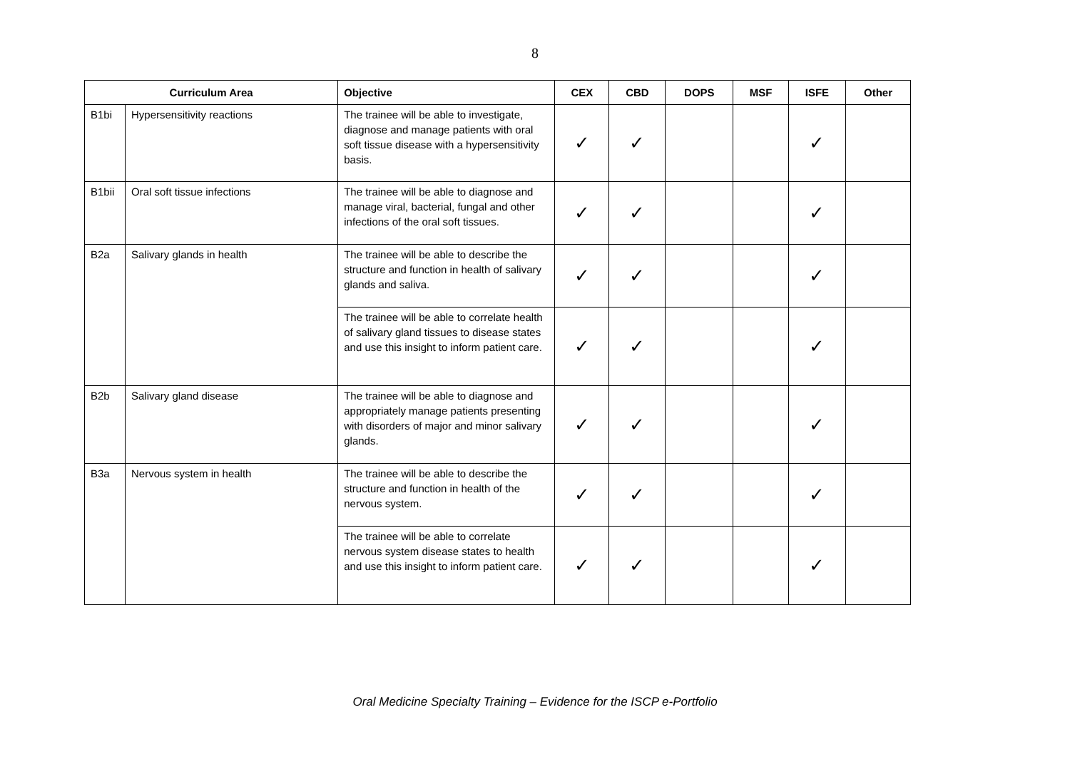8
| Curriculum Area | | Objective | CEX | CBD | DOPS | MSF | ISFE | Other |
| --- | --- | --- | --- | --- | --- | --- | --- | --- |
| B1bi | Hypersensitivity reactions | The trainee will be able to investigate, diagnose and manage patients with oral soft tissue disease with a hypersensitivity basis. | ✓ | ✓ | | | ✓ | |
| B1bii | Oral soft tissue infections | The trainee will be able to diagnose and manage viral, bacterial, fungal and other infections of the oral soft tissues. | ✓ | ✓ | | | ✓ | |
| B2a | Salivary glands in health | The trainee will be able to describe the structure and function in health of salivary glands and saliva. | ✓ | ✓ | | | ✓ | |
| | | The trainee will be able to correlate health of salivary gland tissues to disease states and use this insight to inform patient care. | ✓ | ✓ | | | ✓ | |
| B2b | Salivary gland disease | The trainee will be able to diagnose and appropriately manage patients presenting with disorders of major and minor salivary glands. | ✓ | ✓ | | | ✓ | |
| B3a | Nervous system in health | The trainee will be able to describe the structure and function in health of the nervous system. | ✓ | ✓ | | | ✓ | |
| | | The trainee will be able to correlate nervous system disease states to health and use this insight to inform patient care. | ✓ | ✓ | | | ✓ | |
Oral Medicine Specialty Training – Evidence for the ISCP e-Portfolio